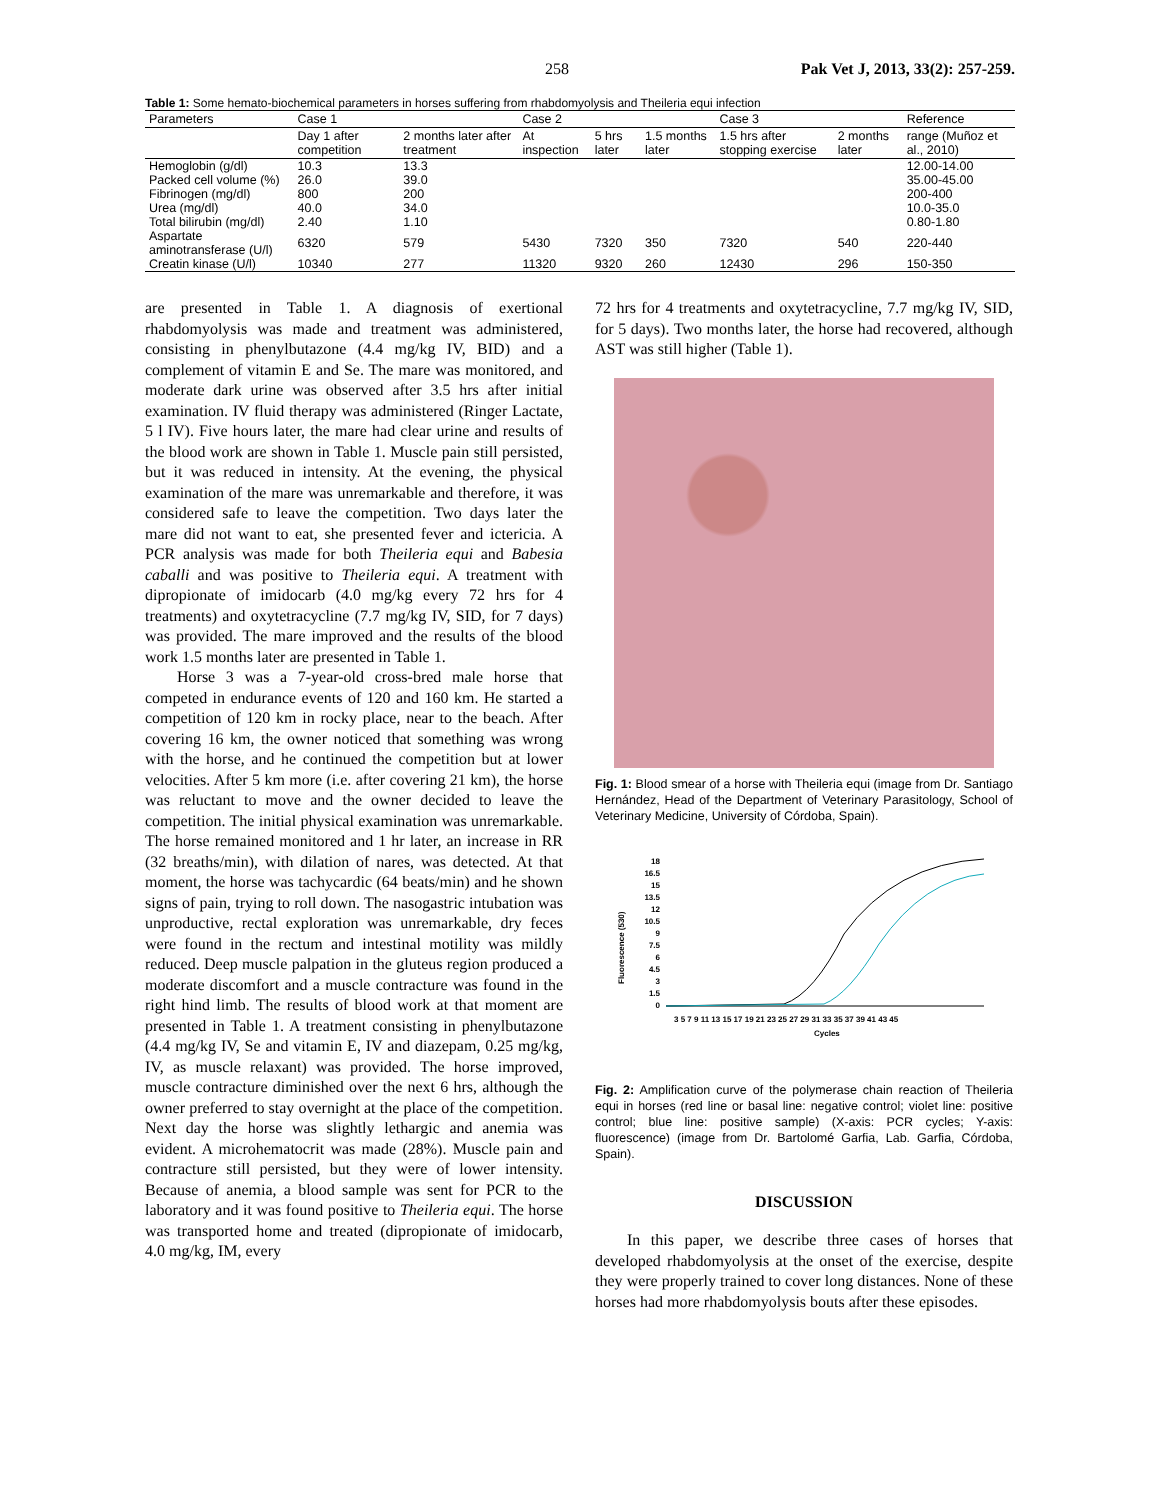258 Pak Vet J, 2013, 33(2): 257-259.
Table 1: Some hemato-biochemical parameters in horses suffering from rhabdomyolysis and Theileria equi infection
| Parameters | Case 1 | | Case 2 | | | Case 3 | | Reference |
| --- | --- | --- | --- | --- | --- | --- | --- | --- |
| | Day 1 after competition | 2 months later after treatment | At inspection | 5 hrs later | 1.5 months later | 1.5 hrs after stopping exercise | 2 months later | range (Muñoz et al., 2010) |
| Hemoglobin (g/dl) | 10.3 | 13.3 | | | | | | 12.00-14.00 |
| Packed cell volume (%) | 26.0 | 39.0 | | | | | | 35.00-45.00 |
| Fibrinogen (mg/dl) | 800 | 200 | | | | | | 200-400 |
| Urea (mg/dl) | 40.0 | 34.0 | | | | | | 10.0-35.0 |
| Total bilirubin (mg/dl) | 2.40 | 1.10 | | | | | | 0.80-1.80 |
| Aspartate aminotransferase (U/l) | 6320 | 579 | 5430 | 7320 | 350 | 7320 | 540 | 220-440 |
| Creatin kinase (U/l) | 10340 | 277 | 11320 | 9320 | 260 | 12430 | 296 | 150-350 |
are presented in Table 1. A diagnosis of exertional rhabdomyolysis was made and treatment was administered, consisting in phenylbutazone (4.4 mg/kg IV, BID) and a complement of vitamin E and Se. The mare was monitored, and moderate dark urine was observed after 3.5 hrs after initial examination. IV fluid therapy was administered (Ringer Lactate, 5 l IV). Five hours later, the mare had clear urine and results of the blood work are shown in Table 1. Muscle pain still persisted, but it was reduced in intensity. At the evening, the physical examination of the mare was unremarkable and therefore, it was considered safe to leave the competition. Two days later the mare did not want to eat, she presented fever and ictericia. A PCR analysis was made for both Theileria equi and Babesia caballi and was positive to Theileria equi. A treatment with dipropionate of imidocarb (4.0 mg/kg every 72 hrs for 4 treatments) and oxytetracycline (7.7 mg/kg IV, SID, for 7 days) was provided. The mare improved and the results of the blood work 1.5 months later are presented in Table 1.
Horse 3 was a 7-year-old cross-bred male horse that competed in endurance events of 120 and 160 km. He started a competition of 120 km in rocky place, near to the beach. After covering 16 km, the owner noticed that something was wrong with the horse, and he continued the competition but at lower velocities. After 5 km more (i.e. after covering 21 km), the horse was reluctant to move and the owner decided to leave the competition. The initial physical examination was unremarkable. The horse remained monitored and 1 hr later, an increase in RR (32 breaths/min), with dilation of nares, was detected. At that moment, the horse was tachycardic (64 beats/min) and he shown signs of pain, trying to roll down. The nasogastric intubation was unproductive, rectal exploration was unremarkable, dry feces were found in the rectum and intestinal motility was mildly reduced. Deep muscle palpation in the gluteus region produced a moderate discomfort and a muscle contracture was found in the right hind limb. The results of blood work at that moment are presented in Table 1. A treatment consisting in phenylbutazone (4.4 mg/kg IV, Se and vitamin E, IV and diazepam, 0.25 mg/kg, IV, as muscle relaxant) was provided. The horse improved, muscle contracture diminished over the next 6 hrs, although the owner preferred to stay overnight at the place of the competition. Next day the horse was slightly lethargic and anemia was evident. A microhematocrit was made (28%). Muscle pain and contracture still persisted, but they were of lower intensity. Because of anemia, a blood sample was sent for PCR to the laboratory and it was found positive to Theileria equi. The horse was transported home and treated (dipropionate of imidocarb, 4.0 mg/kg, IM, every
72 hrs for 4 treatments and oxytetracycline, 7.7 mg/kg IV, SID, for 5 days). Two months later, the horse had recovered, although AST was still higher (Table 1).
Fig. 1: Blood smear of a horse with Theileria equi (image from Dr. Santiago Hernández, Head of the Department of Veterinary Parasitology, School of Veterinary Medicine, University of Córdoba, Spain).
Fluorescence (530)
18
16.5
15
13.5
12
10.5
9
7.5
6
4.5
3
1.5
0
3 5 7 9 11 13 15 17 19 21 23 25 27 29 31 33 35 37 39 41 43 45
Cycles
Fig. 2: Amplification curve of the polymerase chain reaction of Theileria equi in horses (red line or basal line: negative control; violet line: positive control; blue line: positive sample) (X-axis: PCR cycles; Y-axis: fluorescence) (image from Dr. Bartolomé Garfia, Lab. Garfia, Córdoba, Spain).
DISCUSSION
In this paper, we describe three cases of horses that developed rhabdomyolysis at the onset of the exercise, despite they were properly trained to cover long distances. None of these horses had more rhabdomyolysis bouts after these episodes.